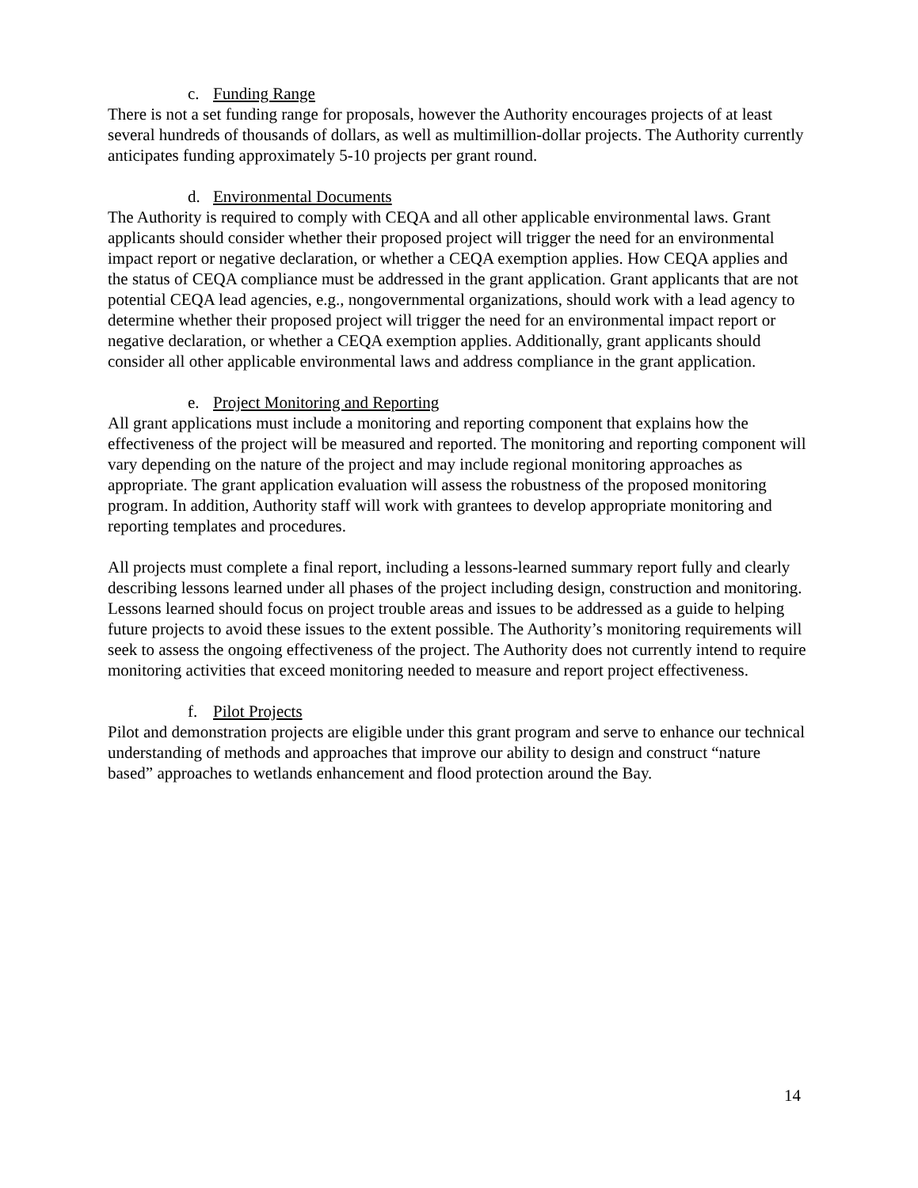c. Funding Range
There is not a set funding range for proposals, however the Authority encourages projects of at least several hundreds of thousands of dollars, as well as multimillion-dollar projects. The Authority currently anticipates funding approximately 5-10 projects per grant round.
d. Environmental Documents
The Authority is required to comply with CEQA and all other applicable environmental laws. Grant applicants should consider whether their proposed project will trigger the need for an environmental impact report or negative declaration, or whether a CEQA exemption applies. How CEQA applies and the status of CEQA compliance must be addressed in the grant application. Grant applicants that are not potential CEQA lead agencies, e.g., nongovernmental organizations, should work with a lead agency to determine whether their proposed project will trigger the need for an environmental impact report or negative declaration, or whether a CEQA exemption applies. Additionally, grant applicants should consider all other applicable environmental laws and address compliance in the grant application.
e. Project Monitoring and Reporting
All grant applications must include a monitoring and reporting component that explains how the effectiveness of the project will be measured and reported. The monitoring and reporting component will vary depending on the nature of the project and may include regional monitoring approaches as appropriate. The grant application evaluation will assess the robustness of the proposed monitoring program. In addition, Authority staff will work with grantees to develop appropriate monitoring and reporting templates and procedures.
All projects must complete a final report, including a lessons-learned summary report fully and clearly describing lessons learned under all phases of the project including design, construction and monitoring. Lessons learned should focus on project trouble areas and issues to be addressed as a guide to helping future projects to avoid these issues to the extent possible. The Authority’s monitoring requirements will seek to assess the ongoing effectiveness of the project. The Authority does not currently intend to require monitoring activities that exceed monitoring needed to measure and report project effectiveness.
f. Pilot Projects
Pilot and demonstration projects are eligible under this grant program and serve to enhance our technical understanding of methods and approaches that improve our ability to design and construct “nature based” approaches to wetlands enhancement and flood protection around the Bay.
14